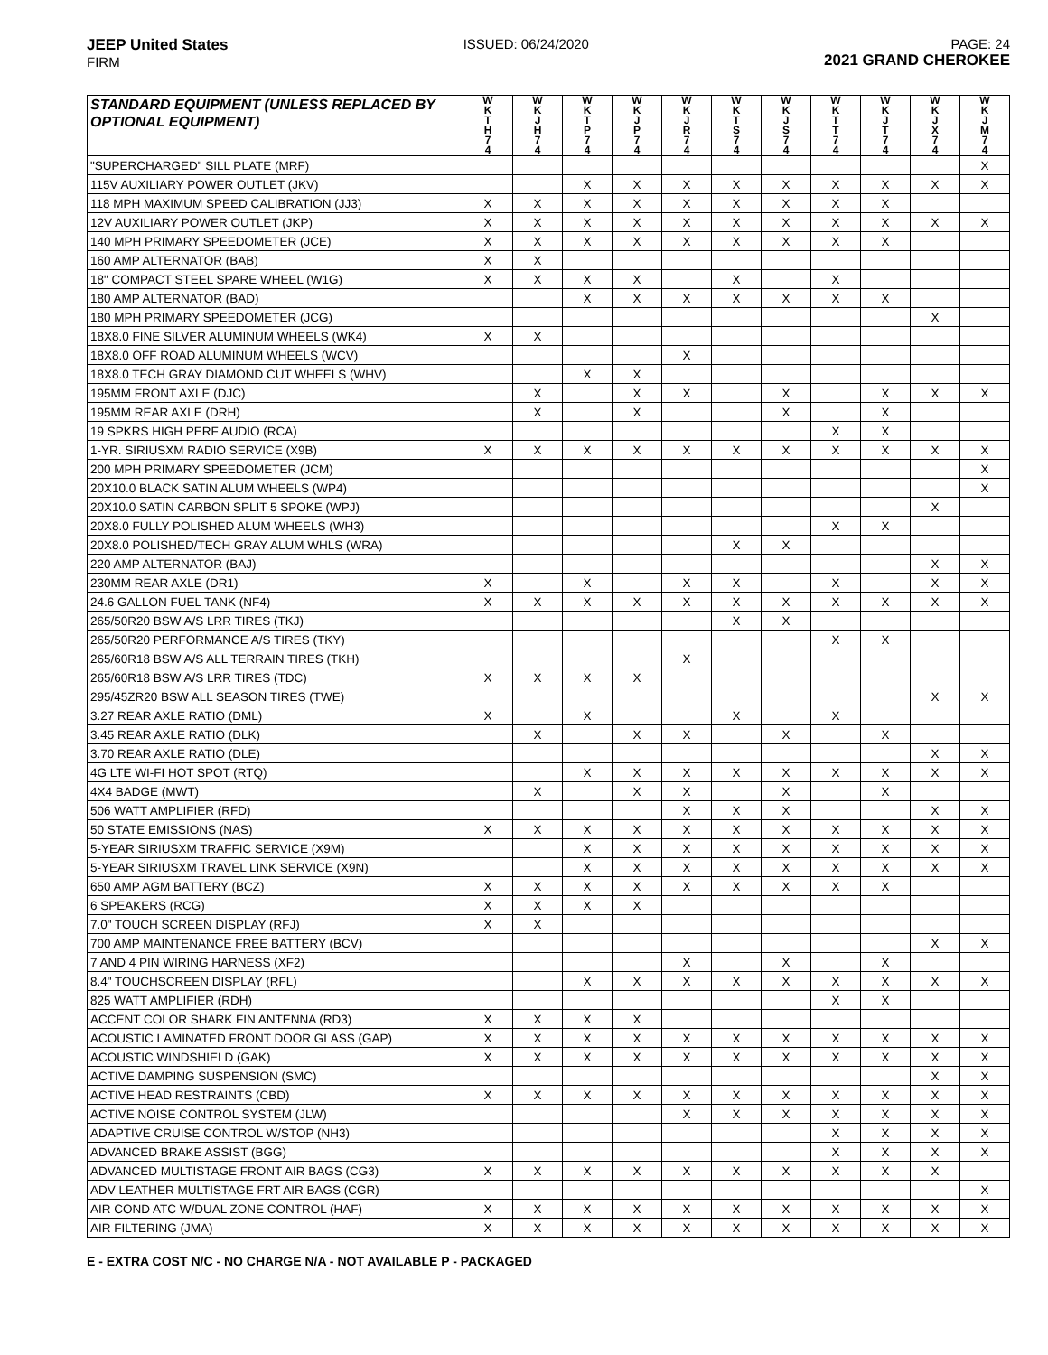JEEP United States
FIRM
ISSUED: 06/24/2020 PAGE: 24
2021 GRAND CHEROKEE
| STANDARD EQUIPMENT (UNLESS REPLACED BY OPTIONAL EQUIPMENT) | W K T H 7 4 | W K J H 7 4 | W K T P 7 4 | W K J P 7 4 | W K J R 7 4 | W K T S 7 4 | W K J S 7 4 | W K T T 7 4 | W K J T 7 4 | W K J X 7 4 | W K J M 7 4 |
| --- | --- | --- | --- | --- | --- | --- | --- | --- | --- | --- | --- |
| "SUPERCHARGED" SILL PLATE (MRF) | | | | | | | | | | | X |
| 115V AUXILIARY POWER OUTLET (JKV) | | | X | X | X | X | X | X | X | X | X |
| 118 MPH MAXIMUM SPEED CALIBRATION (JJ3) | X | X | X | X | X | X | X | X | X | | |
| 12V AUXILIARY POWER OUTLET (JKP) | X | X | X | X | X | X | X | X | X | X | X |
| 140 MPH PRIMARY SPEEDOMETER (JCE) | X | X | X | X | X | X | X | X | X | | |
| 160 AMP ALTERNATOR (BAB) | X | X | | | | | | | | | |
| 18" COMPACT STEEL SPARE WHEEL (W1G) | X | X | X | X | | X | | X | | | |
| 180 AMP ALTERNATOR (BAD) | | | X | X | X | X | X | X | X | | |
| 180 MPH PRIMARY SPEEDOMETER (JCG) | | | | | | | | | | X | |
| 18X8.0 FINE SILVER ALUMINUM WHEELS (WK4) | X | X | | | | | | | | | |
| 18X8.0 OFF ROAD ALUMINUM WHEELS (WCV) | | | | | X | | | | | | |
| 18X8.0 TECH GRAY DIAMOND CUT WHEELS (WHV) | | | X | X | | | | | | | |
| 195MM FRONT AXLE (DJC) | | X | | X | X | | X | | X | X | X |
| 195MM REAR AXLE (DRH) | | X | | X | | | X | | X | | |
| 19 SPKRS HIGH PERF AUDIO (RCA) | | | | | | | | X | X | | |
| 1-YR. SIRIUSXM RADIO SERVICE (X9B) | X | X | X | X | X | X | X | X | X | X | X |
| 200 MPH PRIMARY SPEEDOMETER (JCM) | | | | | | | | | | | X |
| 20X10.0 BLACK SATIN ALUM WHEELS (WP4) | | | | | | | | | | | X |
| 20X10.0 SATIN CARBON SPLIT 5 SPOKE (WPJ) | | | | | | | | | | X | |
| 20X8.0 FULLY POLISHED ALUM WHEELS (WH3) | | | | | | | | X | X | | |
| 20X8.0 POLISHED/TECH GRAY ALUM WHLS (WRA) | | | | | | X | X | | | | |
| 220 AMP ALTERNATOR (BAJ) | | | | | | | | | | X | X |
| 230MM REAR AXLE (DR1) | X | | X | | X | X | | X | | X | X |
| 24.6 GALLON FUEL TANK (NF4) | X | X | X | X | X | X | X | X | X | X | X |
| 265/50R20 BSW A/S LRR TIRES (TKJ) | | | | | | X | X | | | | |
| 265/50R20 PERFORMANCE A/S TIRES (TKY) | | | | | | | | X | X | | |
| 265/60R18 BSW A/S ALL TERRAIN TIRES (TKH) | | | | | X | | | | | | |
| 265/60R18 BSW A/S LRR TIRES (TDC) | X | X | X | X | | | | | | | |
| 295/45ZR20 BSW ALL SEASON TIRES (TWE) | | | | | | | | | | X | X |
| 3.27 REAR AXLE RATIO (DML) | X | | X | | | X | | X | | | |
| 3.45 REAR AXLE RATIO (DLK) | | X | | X | X | | X | | X | | |
| 3.70 REAR AXLE RATIO (DLE) | | | | | | | | | | X | X |
| 4G LTE WI-FI HOT SPOT (RTQ) | | | X | X | X | X | X | X | X | X | X |
| 4X4 BADGE (MWT) | | X | | X | X | | X | | X | | |
| 506 WATT AMPLIFIER (RFD) | | | | | X | X | X | | | X | X |
| 50 STATE EMISSIONS (NAS) | X | X | X | X | X | X | X | X | X | X | X |
| 5-YEAR SIRIUSXM TRAFFIC SERVICE (X9M) | | | X | X | X | X | X | X | X | X | X |
| 5-YEAR SIRIUSXM TRAVEL LINK SERVICE (X9N) | | | X | X | X | X | X | X | X | X | X |
| 650 AMP AGM BATTERY (BCZ) | X | X | X | X | X | X | X | X | X | | |
| 6 SPEAKERS (RCG) | X | X | X | X | | | | | | | |
| 7.0" TOUCH SCREEN DISPLAY (RFJ) | X | X | | | | | | | | | |
| 700 AMP MAINTENANCE FREE BATTERY (BCV) | | | | | | | | | | X | X |
| 7 AND 4 PIN WIRING HARNESS (XF2) | | | | | X | | X | | X | | |
| 8.4" TOUCHSCREEN DISPLAY (RFL) | | | X | X | X | X | X | X | X | X | X |
| 825 WATT AMPLIFIER (RDH) | | | | | | | | X | X | | |
| ACCENT COLOR SHARK FIN ANTENNA (RD3) | X | X | X | X | | | | | | | |
| ACOUSTIC LAMINATED FRONT DOOR GLASS (GAP) | X | X | X | X | X | X | X | X | X | X | X |
| ACOUSTIC WINDSHIELD (GAK) | X | X | X | X | X | X | X | X | X | X | X |
| ACTIVE DAMPING SUSPENSION (SMC) | | | | | | | | | | X | X |
| ACTIVE HEAD RESTRAINTS (CBD) | X | X | X | X | X | X | X | X | X | X | X |
| ACTIVE NOISE CONTROL SYSTEM (JLW) | | | | | X | X | X | X | X | X | X |
| ADAPTIVE CRUISE CONTROL W/STOP (NH3) | | | | | | | | X | X | X | X |
| ADVANCED BRAKE ASSIST (BGG) | | | | | | | | X | X | X | X |
| ADVANCED MULTISTAGE FRONT AIR BAGS (CG3) | X | X | X | X | X | X | X | X | X | X | |
| ADV LEATHER MULTISTAGE FRT AIR BAGS (CGR) | | | | | | | | | | | X |
| AIR COND ATC W/DUAL ZONE CONTROL (HAF) | X | X | X | X | X | X | X | X | X | X | X |
| AIR FILTERING (JMA) | X | X | X | X | X | X | X | X | X | X | X |
E - EXTRA COST N/C - NO CHARGE N/A - NOT AVAILABLE P - PACKAGED